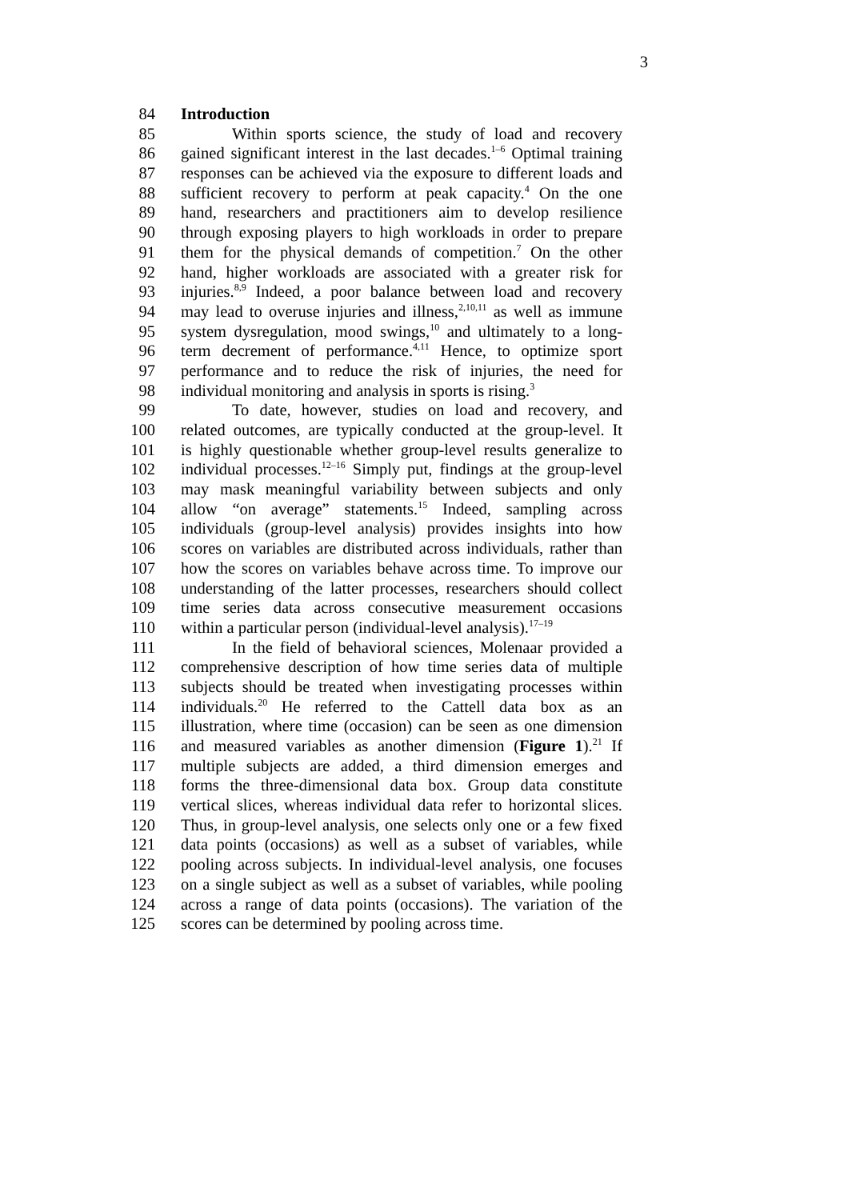3
84 Introduction
85 Within sports science, the study of load and recovery
86 gained significant interest in the last decades.<sup>1–6</sup> Optimal training
87 responses can be achieved via the exposure to different loads and
88 sufficient recovery to perform at peak capacity.<sup>4</sup> On the one
89 hand, researchers and practitioners aim to develop resilience
90 through exposing players to high workloads in order to prepare
91 them for the physical demands of competition.<sup>7</sup> On the other
92 hand, higher workloads are associated with a greater risk for
93 injuries.<sup>8,9</sup> Indeed, a poor balance between load and recovery
94 may lead to overuse injuries and illness,<sup>2,10,11</sup> as well as immune
95 system dysregulation, mood swings,<sup>10</sup> and ultimately to a long-
96 term decrement of performance.<sup>4,11</sup> Hence, to optimize sport
97 performance and to reduce the risk of injuries, the need for
98 individual monitoring and analysis in sports is rising.<sup>3</sup>
99 To date, however, studies on load and recovery, and
100 related outcomes, are typically conducted at the group-level. It
101 is highly questionable whether group-level results generalize to
102 individual processes.<sup>12–16</sup> Simply put, findings at the group-level
103 may mask meaningful variability between subjects and only
104 allow “on average” statements.<sup>15</sup> Indeed, sampling across
105 individuals (group-level analysis) provides insights into how
106 scores on variables are distributed across individuals, rather than
107 how the scores on variables behave across time. To improve our
108 understanding of the latter processes, researchers should collect
109 time series data across consecutive measurement occasions
110 within a particular person (individual-level analysis).<sup>17–19</sup>
111 In the field of behavioral sciences, Molenaar provided a
112 comprehensive description of how time series data of multiple
113 subjects should be treated when investigating processes within
114 individuals.<sup>20</sup> He referred to the Cattell data box as an
115 illustration, where time (occasion) can be seen as one dimension
116 and measured variables as another dimension (Figure 1).<sup>21</sup> If
117 multiple subjects are added, a third dimension emerges and
118 forms the three-dimensional data box. Group data constitute
119 vertical slices, whereas individual data refer to horizontal slices.
120 Thus, in group-level analysis, one selects only one or a few fixed
121 data points (occasions) as well as a subset of variables, while
122 pooling across subjects. In individual-level analysis, one focuses
123 on a single subject as well as a subset of variables, while pooling
124 across a range of data points (occasions). The variation of the
125 scores can be determined by pooling across time.